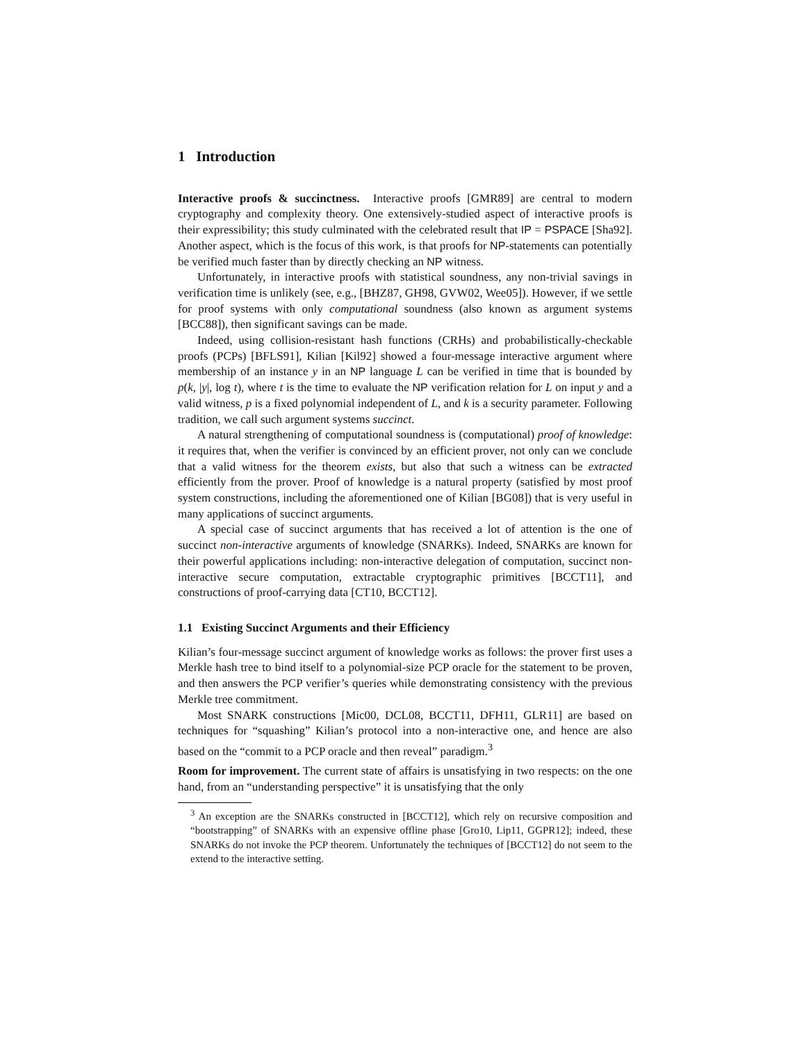1 Introduction
Interactive proofs & succinctness. Interactive proofs [GMR89] are central to modern cryptography and complexity theory. One extensively-studied aspect of interactive proofs is their expressibility; this study culminated with the celebrated result that IP = PSPACE [Sha92]. Another aspect, which is the focus of this work, is that proofs for NP-statements can potentially be verified much faster than by directly checking an NP witness.
Unfortunately, in interactive proofs with statistical soundness, any non-trivial savings in verification time is unlikely (see, e.g., [BHZ87, GH98, GVW02, Wee05]). However, if we settle for proof systems with only computational soundness (also known as argument systems [BCC88]), then significant savings can be made.
Indeed, using collision-resistant hash functions (CRHs) and probabilistically-checkable proofs (PCPs) [BFLS91], Kilian [Kil92] showed a four-message interactive argument where membership of an instance y in an NP language L can be verified in time that is bounded by p(k, |y|, log t), where t is the time to evaluate the NP verification relation for L on input y and a valid witness, p is a fixed polynomial independent of L, and k is a security parameter. Following tradition, we call such argument systems succinct.
A natural strengthening of computational soundness is (computational) proof of knowledge: it requires that, when the verifier is convinced by an efficient prover, not only can we conclude that a valid witness for the theorem exists, but also that such a witness can be extracted efficiently from the prover. Proof of knowledge is a natural property (satisfied by most proof system constructions, including the aforementioned one of Kilian [BG08]) that is very useful in many applications of succinct arguments.
A special case of succinct arguments that has received a lot of attention is the one of succinct non-interactive arguments of knowledge (SNARKs). Indeed, SNARKs are known for their powerful applications including: non-interactive delegation of computation, succinct non-interactive secure computation, extractable cryptographic primitives [BCCT11], and constructions of proof-carrying data [CT10, BCCT12].
1.1 Existing Succinct Arguments and their Efficiency
Kilian’s four-message succinct argument of knowledge works as follows: the prover first uses a Merkle hash tree to bind itself to a polynomial-size PCP oracle for the statement to be proven, and then answers the PCP verifier’s queries while demonstrating consistency with the previous Merkle tree commitment.
Most SNARK constructions [Mic00, DCL08, BCCT11, DFH11, GLR11] are based on techniques for “squashing” Kilian’s protocol into a non-interactive one, and hence are also based on the “commit to a PCP oracle and then reveal” paradigm.<sup>3</sup>
Room for improvement. The current state of affairs is unsatisfying in two respects: on the one hand, from an “understanding perspective” it is unsatisfying that the only
<sup>3</sup> An exception are the SNARKs constructed in [BCCT12], which rely on recursive composition and “bootstrapping” of SNARKs with an expensive offline phase [Gro10, Lip11, GGPR12]; indeed, these SNARKs do not invoke the PCP theorem. Unfortunately the techniques of [BCCT12] do not seem to the extend to the interactive setting.